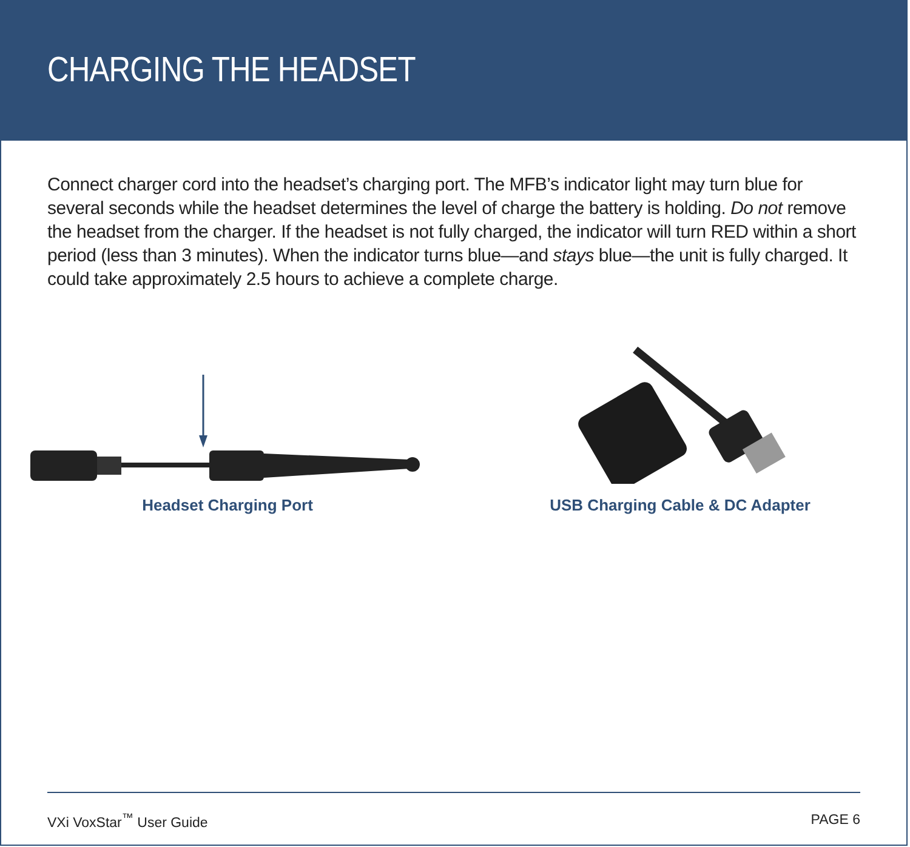CHARGING THE HEADSET
Connect charger cord into the headset’s charging port. The MFB’s indicator light may turn blue for several seconds while the headset determines the level of charge the battery is holding. Do not remove the headset from the charger. If the headset is not fully charged, the indicator will turn RED within a short period (less than 3 minutes). When the indicator turns blue—and stays blue—the unit is fully charged. It could take approximately 2.5 hours to achieve a complete charge.
Headset Charging Port USB Charging Cable & DC Adapter
VXi VoxStar<sup>™</sup> User Guide PAGE 6